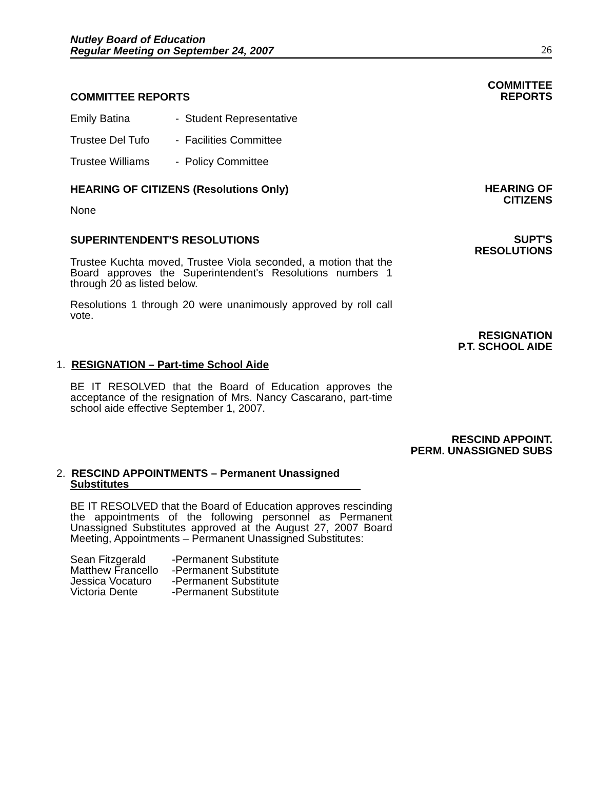Nutley Board of Education
Regular Meeting on September 24, 2007
26
COMMITTEE REPORTS
COMMITTEE
REPORTS
Emily Batina - Student Representative
Trustee Del Tufo - Facilities Committee
Trustee Williams - Policy Committee
HEARING OF CITIZENS (Resolutions Only)
None
HEARING OF
CITIZENS
SUPERINTENDENT'S RESOLUTIONS
Trustee Kuchta moved, Trustee Viola seconded, a motion that the Board approves the Superintendent's Resolutions numbers 1 through 20 as listed below.
Resolutions 1 through 20 were unanimously approved by roll call vote.
SUPT'S
RESOLUTIONS
RESIGNATION
P.T. SCHOOL AIDE
1. RESIGNATION – Part-time School Aide
BE IT RESOLVED that the Board of Education approves the acceptance of the resignation of Mrs. Nancy Cascarano, part-time school aide effective September 1, 2007.
RESCIND APPOINT.
PERM. UNASSIGNED SUBS
2. RESCIND APPOINTMENTS – Permanent Unassigned
Substitutes
BE IT RESOLVED that the Board of Education approves rescinding the appointments of the following personnel as Permanent Unassigned Substitutes approved at the August 27, 2007 Board Meeting, Appointments – Permanent Unassigned Substitutes:
Sean Fitzgerald -Permanent Substitute
Matthew Francello -Permanent Substitute
Jessica Vocaturo -Permanent Substitute
Victoria Dente -Permanent Substitute